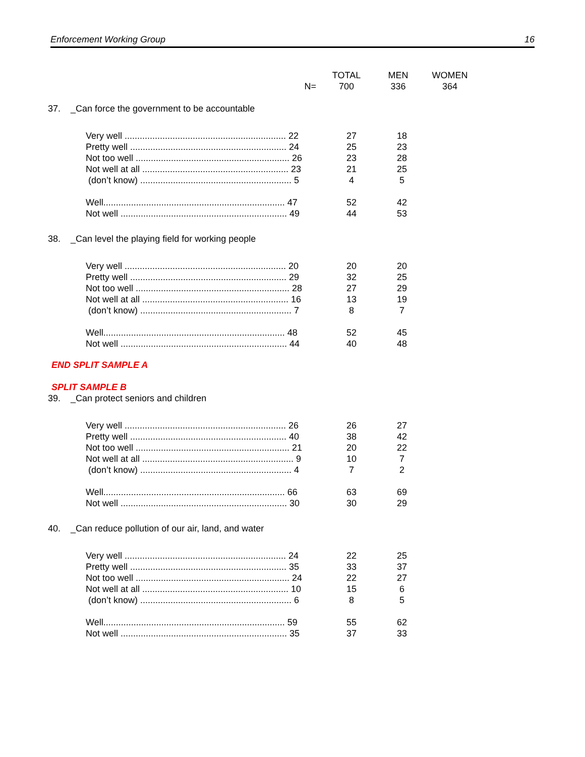Enforcement Working Group 16
| | TOTAL | MEN | WOMEN |
| --- | --- | --- | --- |
| N= | 700 | 336 | 364 |
37. _Can force the government to be accountable
| Very well ................................................................ 22 | 27 | 18 |
| Pretty well .............................................................. 24 | 25 | 23 |
| Not too well ............................................................. 26 | 23 | 28 |
| Not well at all .......................................................... 23 | 21 | 25 |
| (don’t know) ............................................................ 5 | 4 | 5 |
| Well........................................................................ 47 | 52 | 42 |
| Not well .................................................................. 49 | 44 | 53 |
38. _Can level the playing field for working people
| Very well ................................................................ 20 | 20 | 20 |
| Pretty well .............................................................. 29 | 32 | 25 |
| Not too well ............................................................. 28 | 27 | 29 |
| Not well at all .......................................................... 16 | 13 | 19 |
| (don’t know) ............................................................ 7 | 8 | 7 |
| Well........................................................................ 48 | 52 | 45 |
| Not well .................................................................. 44 | 40 | 48 |
END SPLIT SAMPLE A
SPLIT SAMPLE B
39. _Can protect seniors and children
| Very well ................................................................ 26 | 26 | 27 |
| Pretty well .............................................................. 40 | 38 | 42 |
| Not too well ............................................................. 21 | 20 | 22 |
| Not well at all ............................................................ 9 | 10 | 7 |
| (don’t know) ............................................................ 4 | 7 | 2 |
| Well........................................................................ 66 | 63 | 69 |
| Not well .................................................................. 30 | 30 | 29 |
40. _Can reduce pollution of our air, land, and water
| Very well ................................................................ 24 | 22 | 25 |
| Pretty well .............................................................. 35 | 33 | 37 |
| Not too well ............................................................. 24 | 22 | 27 |
| Not well at all .......................................................... 10 | 15 | 6 |
| (don’t know) ............................................................ 6 | 8 | 5 |
| Well........................................................................ 59 | 55 | 62 |
| Not well .................................................................. 35 | 37 | 33 |